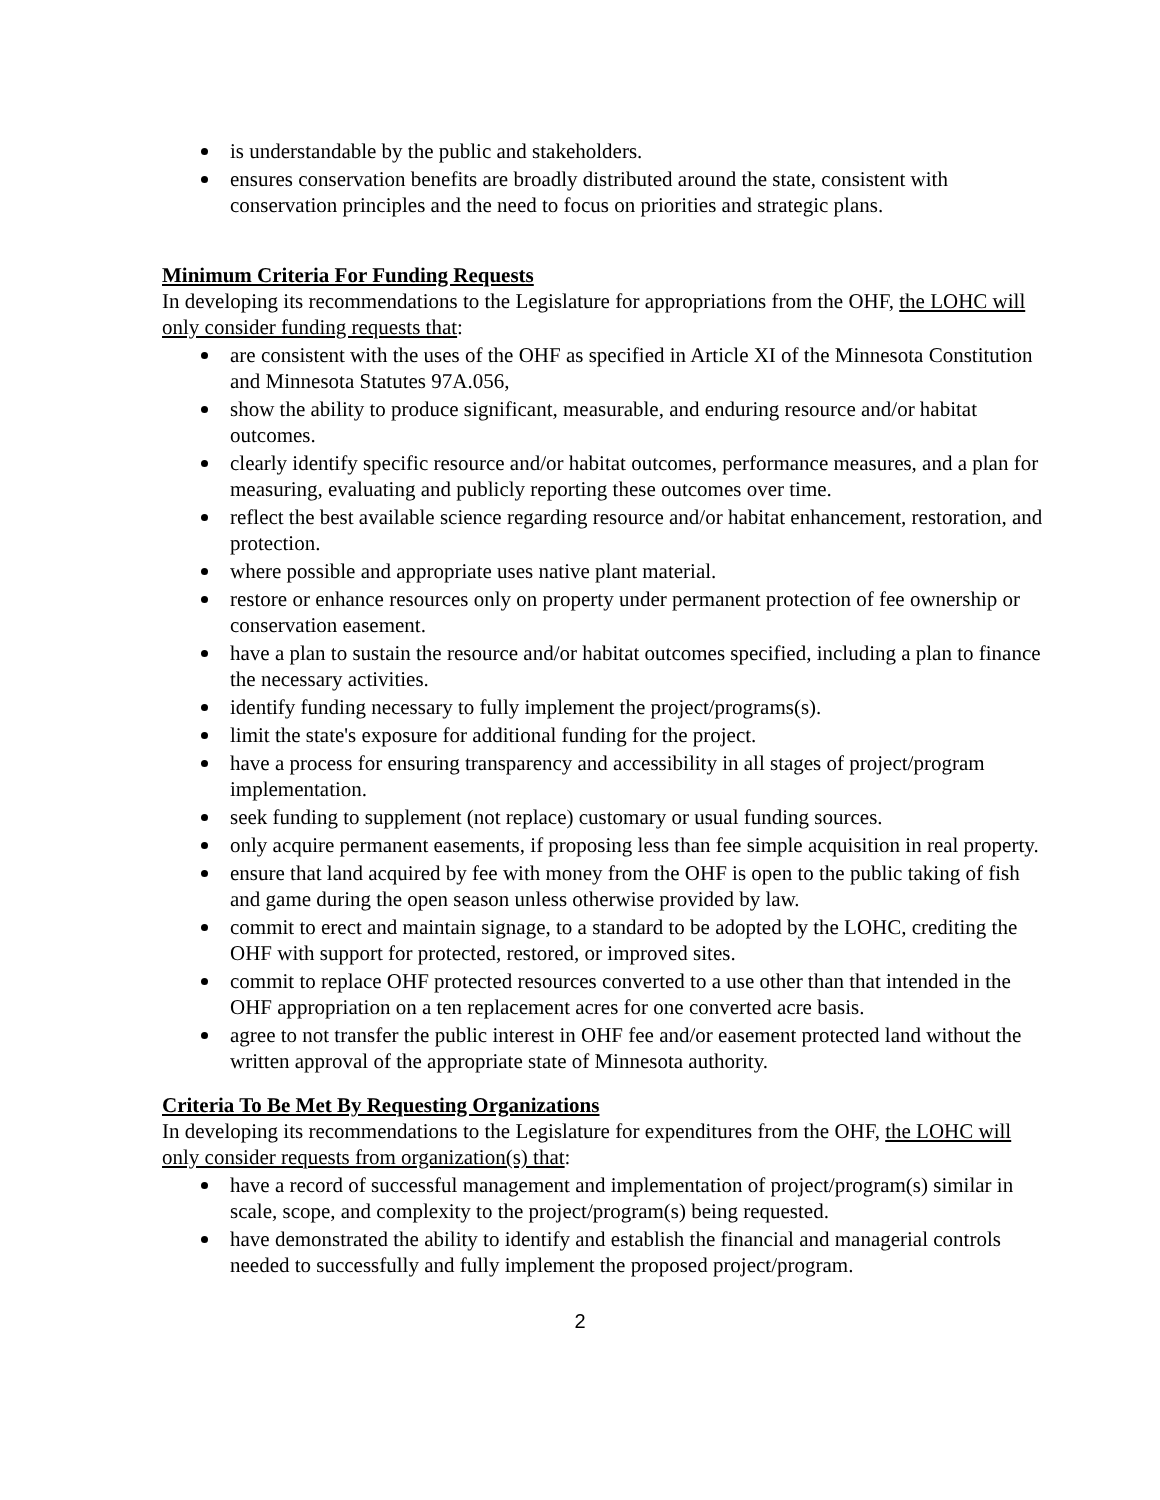is understandable by the public and stakeholders.
ensures conservation benefits are broadly distributed around the state, consistent with conservation principles and the need to focus on priorities and strategic plans.
Minimum Criteria For Funding Requests
In developing its recommendations to the Legislature for appropriations from the OHF, the LOHC will only consider funding requests that:
are consistent with the uses of the OHF as specified in Article XI of the Minnesota Constitution and Minnesota Statutes 97A.056,
show the ability to produce significant, measurable, and enduring resource and/or habitat outcomes.
clearly identify specific resource and/or habitat outcomes, performance measures, and a plan for measuring, evaluating and publicly reporting these outcomes over time.
reflect the best available science regarding resource and/or habitat enhancement, restoration, and protection.
where possible and appropriate uses native plant material.
restore or enhance resources only on property under permanent protection of fee ownership or conservation easement.
have a plan to sustain the resource and/or habitat outcomes specified, including a plan to finance the necessary activities.
identify funding necessary to fully implement the project/programs(s).
limit the state's exposure for additional funding for the project.
have a process for ensuring transparency and accessibility in all stages of project/program implementation.
seek funding to supplement (not replace) customary or usual funding sources.
only acquire permanent easements, if proposing less than fee simple acquisition in real property.
ensure that land acquired by fee with money from the OHF is open to the public taking of fish and game during the open season unless otherwise provided by law.
commit to erect and maintain signage, to a standard to be adopted by the LOHC, crediting the OHF with support for protected, restored, or improved sites.
commit to replace OHF protected resources converted to a use other than that intended in the OHF appropriation on a ten replacement acres for one converted acre basis.
agree to not transfer the public interest in OHF fee and/or easement protected land without the written approval of the appropriate state of Minnesota authority.
Criteria To Be Met By Requesting Organizations
In developing its recommendations to the Legislature for expenditures from the OHF, the LOHC will only consider requests from organization(s) that:
have a record of successful management and implementation of project/program(s) similar in scale, scope, and complexity to the project/program(s) being requested.
have demonstrated the ability to identify and establish the financial and managerial controls needed to successfully and fully implement the proposed project/program.
2